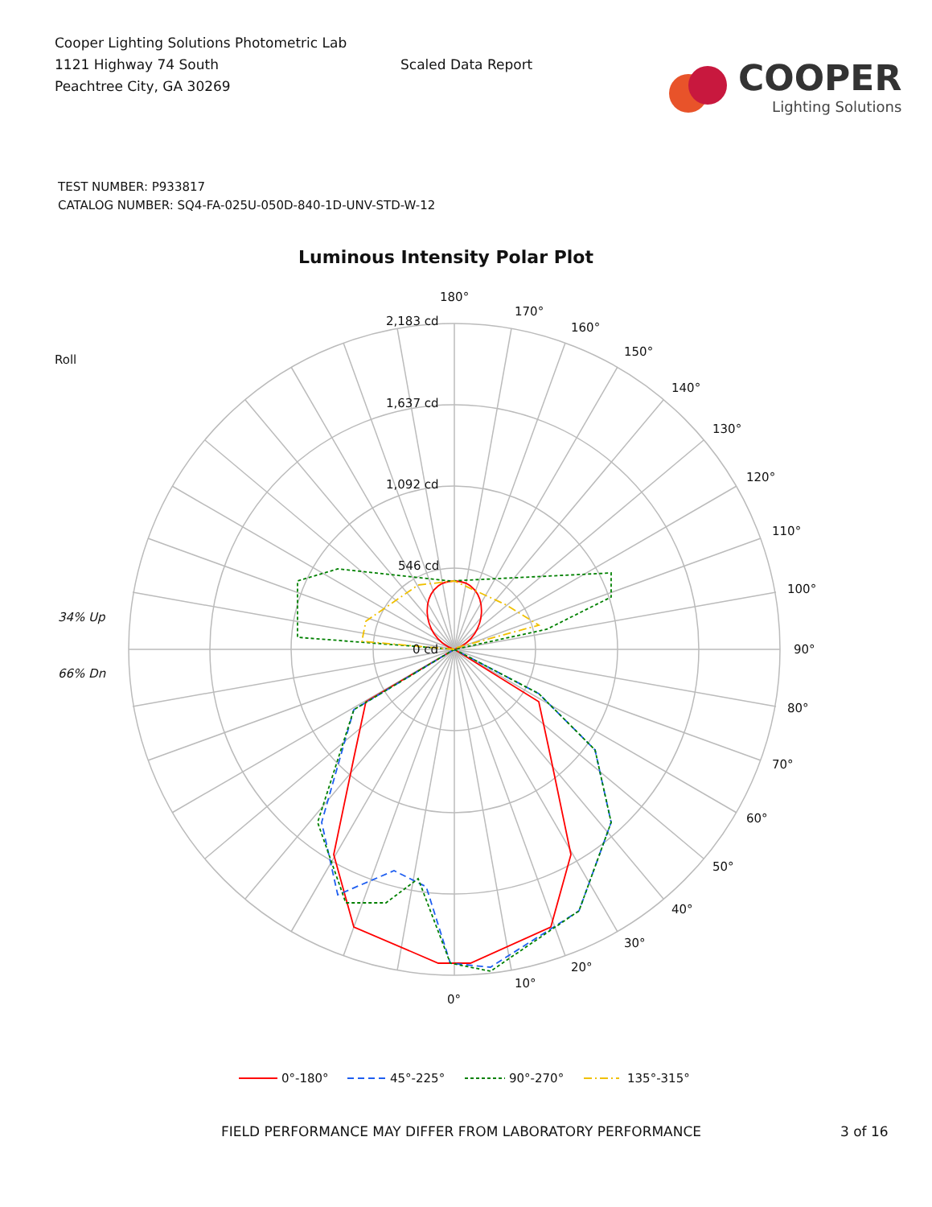Cooper Lighting Solutions Photometric Lab
1121 Highway 74 South
Peachtree City, GA 30269
Scaled Data Report
COOPER
Lighting Solutions
TEST NUMBER: P933817
CATALOG NUMBER: SQ4-FA-025U-050D-840-1D-UNV-STD-W-12
Luminous Intensity Polar Plot
180°
170°
160°
150°
140°
130°
120°
110°
100°
90°
80°
70°
60°
50°
40°
30°
20°
10°
0°
2,183 cd
1,637 cd
1,092 cd
546 cd
0 cd
Roll
34% Up
66% Dn
0°-180°
45°-225°
90°-270°
135°-315°
FIELD PERFORMANCE MAY DIFFER FROM LABORATORY PERFORMANCE 3 of 16